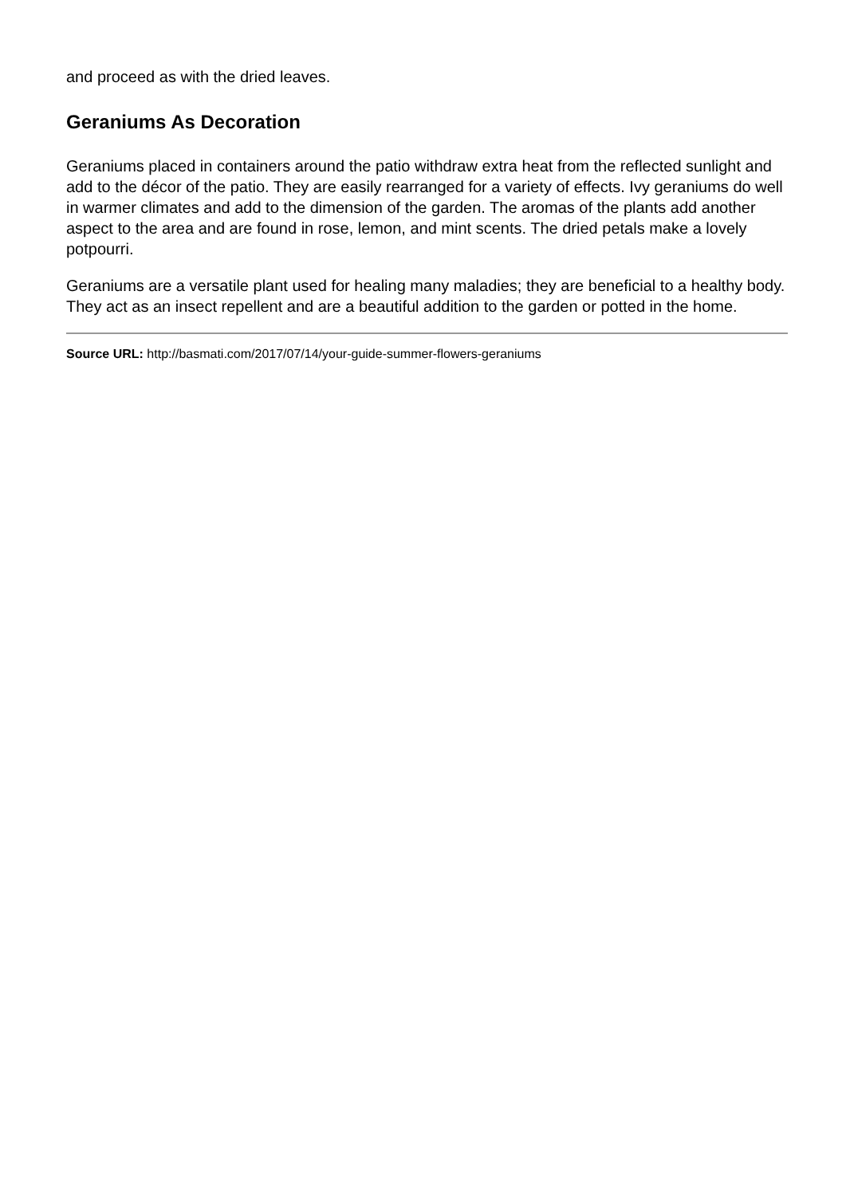and proceed as with the dried leaves.
Geraniums As Decoration
Geraniums placed in containers around the patio withdraw extra heat from the reflected sunlight and add to the décor of the patio. They are easily rearranged for a variety of effects. Ivy geraniums do well in warmer climates and add to the dimension of the garden. The aromas of the plants add another aspect to the area and are found in rose, lemon, and mint scents. The dried petals make a lovely potpourri.
Geraniums are a versatile plant used for healing many maladies; they are beneficial to a healthy body. They act as an insect repellent and are a beautiful addition to the garden or potted in the home.
Source URL: http://basmati.com/2017/07/14/your-guide-summer-flowers-geraniums